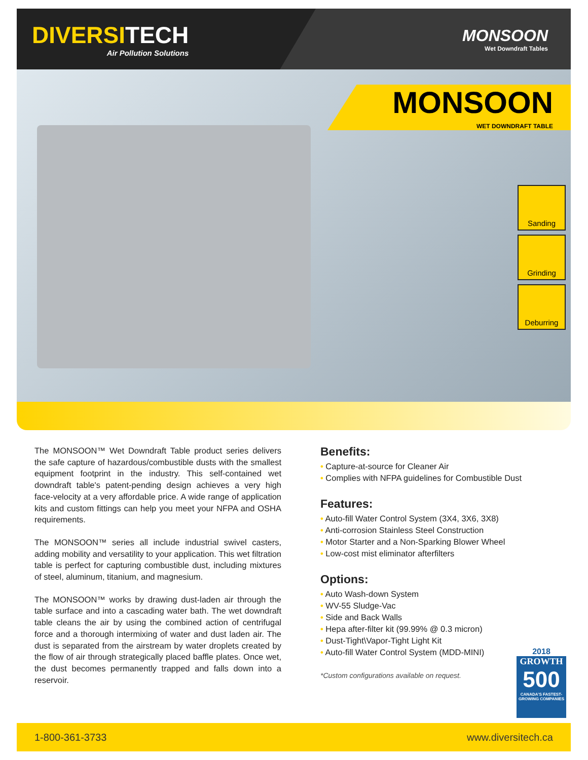DIVERSITECH
Air Pollution Solutions
MONSOON
Wet Downdraft Tables
MONSOON
WET DOWNDRAFT TABLE
Sanding
Grinding
Deburring
The MONSOON™ Wet Downdraft Table product series delivers the safe capture of hazardous/combustible dusts with the smallest equipment footprint in the industry. This self-contained wet downdraft table's patent-pending design achieves a very high face-velocity at a very affordable price. A wide range of application kits and custom fittings can help you meet your NFPA and OSHA requirements.
The MONSOON™ series all include industrial swivel casters, adding mobility and versatility to your application. This wet filtration table is perfect for capturing combustible dust, including mixtures of steel, aluminum, titanium, and magnesium.
The MONSOON™ works by drawing dust-laden air through the table surface and into a cascading water bath. The wet downdraft table cleans the air by using the combined action of centrifugal force and a thorough intermixing of water and dust laden air. The dust is separated from the airstream by water droplets created by the flow of air through strategically placed baffle plates. Once wet, the dust becomes permanently trapped and falls down into a reservoir.
Benefits:
• Capture-at-source for Cleaner Air
• Complies with NFPA guidelines for Combustible Dust
Features:
• Auto-fill Water Control System (3X4, 3X6, 3X8)
• Anti-corrosion Stainless Steel Construction
• Motor Starter and a Non-Sparking Blower Wheel
• Low-cost mist eliminator afterfilters
Options:
• Auto Wash-down System
• WV-55 Sludge-Vac
• Side and Back Walls
• Hepa after-filter kit (99.99% @ 0.3 micron)
• Dust-Tight\Vapor-Tight Light Kit
• Auto-fill Water Control System (MDD-MINI)
*Custom configurations available on request.
2018
GROWTH
500
CANADA'S FASTEST-GROWING COMPANIES
1-800-361-3733 www.diversitech.ca